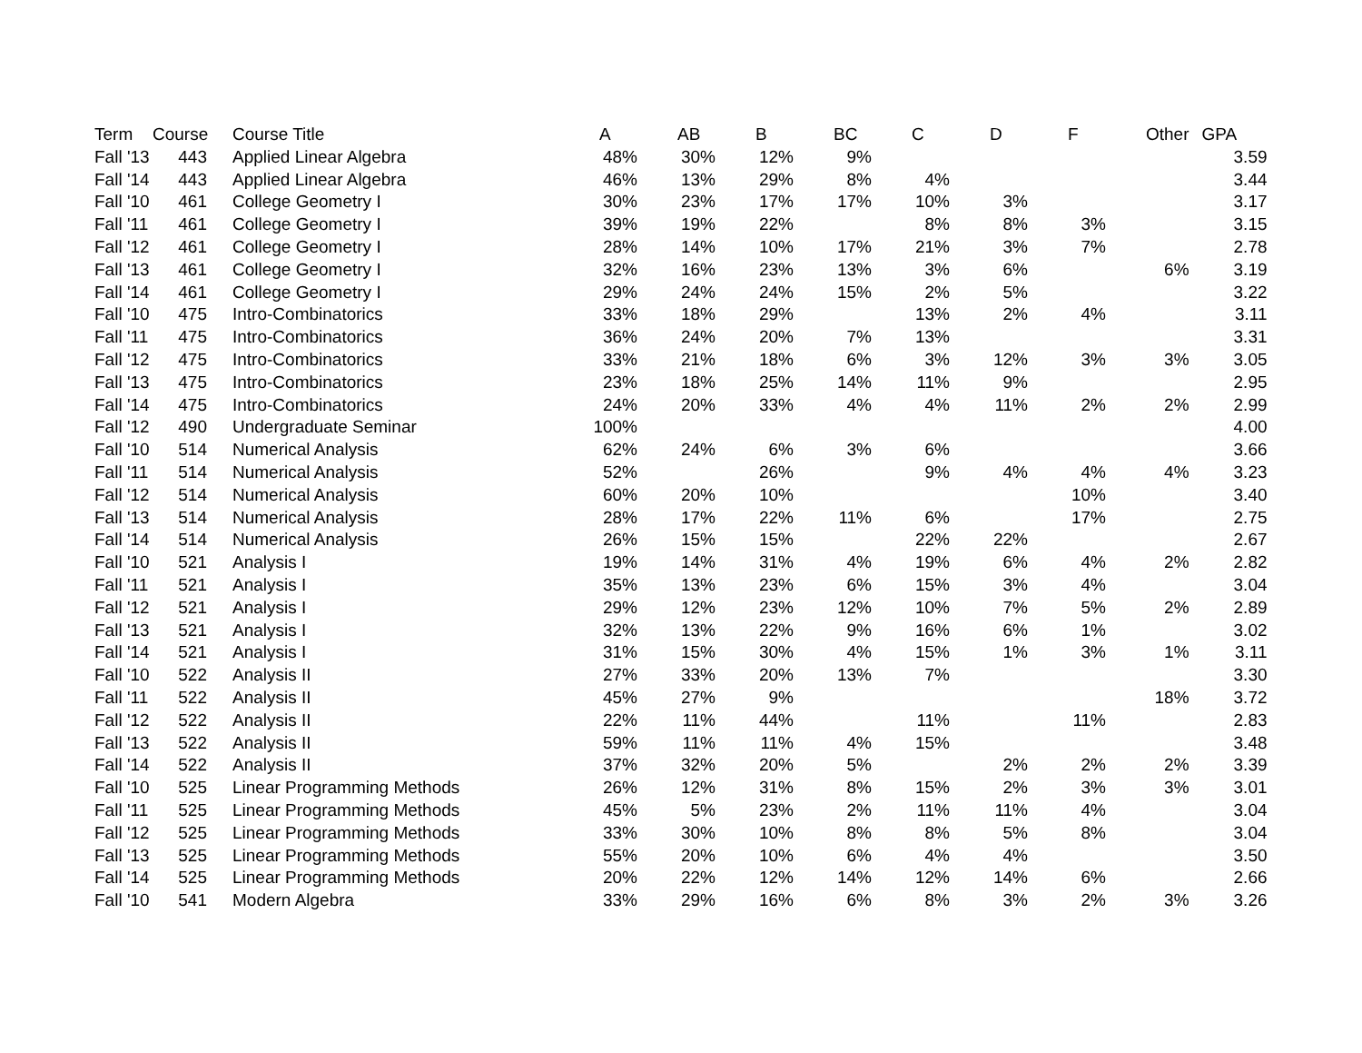| Term | Course | | Course Title | A | AB | B | BC | C | D | F | Other | GPA |
| --- | --- | --- | --- | --- | --- | --- | --- | --- | --- | --- | --- | --- |
| Fall '13 | 443 | | Applied Linear Algebra | 48% | 30% | 12% | 9% | | | | | 3.59 |
| Fall '14 | 443 | | Applied Linear Algebra | 46% | 13% | 29% | 8% | 4% | | | | 3.44 |
| Fall '10 | 461 | | College Geometry I | 30% | 23% | 17% | 17% | 10% | 3% | | | 3.17 |
| Fall '11 | 461 | | College Geometry I | 39% | 19% | 22% | | 8% | 8% | 3% | | 3.15 |
| Fall '12 | 461 | | College Geometry I | 28% | 14% | 10% | 17% | 21% | 3% | 7% | | 2.78 |
| Fall '13 | 461 | | College Geometry I | 32% | 16% | 23% | 13% | 3% | 6% | | 6% | 3.19 |
| Fall '14 | 461 | | College Geometry I | 29% | 24% | 24% | 15% | 2% | 5% | | | 3.22 |
| Fall '10 | 475 | | Intro-Combinatorics | 33% | 18% | 29% | | 13% | 2% | 4% | | 3.11 |
| Fall '11 | 475 | | Intro-Combinatorics | 36% | 24% | 20% | 7% | 13% | | | | 3.31 |
| Fall '12 | 475 | | Intro-Combinatorics | 33% | 21% | 18% | 6% | 3% | 12% | 3% | 3% | 3.05 |
| Fall '13 | 475 | | Intro-Combinatorics | 23% | 18% | 25% | 14% | 11% | 9% | | | 2.95 |
| Fall '14 | 475 | | Intro-Combinatorics | 24% | 20% | 33% | 4% | 4% | 11% | 2% | 2% | 2.99 |
| Fall '12 | 490 | | Undergraduate Seminar | 100% | | | | | | | | 4.00 |
| Fall '10 | 514 | | Numerical Analysis | 62% | 24% | 6% | 3% | 6% | | | | 3.66 |
| Fall '11 | 514 | | Numerical Analysis | 52% | | 26% | | 9% | 4% | 4% | 4% | 3.23 |
| Fall '12 | 514 | | Numerical Analysis | 60% | 20% | 10% | | | | 10% | | 3.40 |
| Fall '13 | 514 | | Numerical Analysis | 28% | 17% | 22% | 11% | 6% | | 17% | | 2.75 |
| Fall '14 | 514 | | Numerical Analysis | 26% | 15% | 15% | | 22% | 22% | | | 2.67 |
| Fall '10 | 521 | | Analysis I | 19% | 14% | 31% | 4% | 19% | 6% | 4% | 2% | 2.82 |
| Fall '11 | 521 | | Analysis I | 35% | 13% | 23% | 6% | 15% | 3% | 4% | | 3.04 |
| Fall '12 | 521 | | Analysis I | 29% | 12% | 23% | 12% | 10% | 7% | 5% | 2% | 2.89 |
| Fall '13 | 521 | | Analysis I | 32% | 13% | 22% | 9% | 16% | 6% | 1% | | 3.02 |
| Fall '14 | 521 | | Analysis I | 31% | 15% | 30% | 4% | 15% | 1% | 3% | 1% | 3.11 |
| Fall '10 | 522 | | Analysis II | 27% | 33% | 20% | 13% | 7% | | | | 3.30 |
| Fall '11 | 522 | | Analysis II | 45% | 27% | 9% | | | | | 18% | 3.72 |
| Fall '12 | 522 | | Analysis II | 22% | 11% | 44% | | 11% | | 11% | | 2.83 |
| Fall '13 | 522 | | Analysis II | 59% | 11% | 11% | 4% | 15% | | | | 3.48 |
| Fall '14 | 522 | | Analysis II | 37% | 32% | 20% | 5% | | 2% | 2% | 2% | 3.39 |
| Fall '10 | 525 | | Linear Programming Methods | 26% | 12% | 31% | 8% | 15% | 2% | 3% | 3% | 3.01 |
| Fall '11 | 525 | | Linear Programming Methods | 45% | 5% | 23% | 2% | 11% | 11% | 4% | | 3.04 |
| Fall '12 | 525 | | Linear Programming Methods | 33% | 30% | 10% | 8% | 8% | 5% | 8% | | 3.04 |
| Fall '13 | 525 | | Linear Programming Methods | 55% | 20% | 10% | 6% | 4% | 4% | | | 3.50 |
| Fall '14 | 525 | | Linear Programming Methods | 20% | 22% | 12% | 14% | 12% | 14% | 6% | | 2.66 |
| Fall '10 | 541 | | Modern Algebra | 33% | 29% | 16% | 6% | 8% | 3% | 2% | 3% | 3.26 |